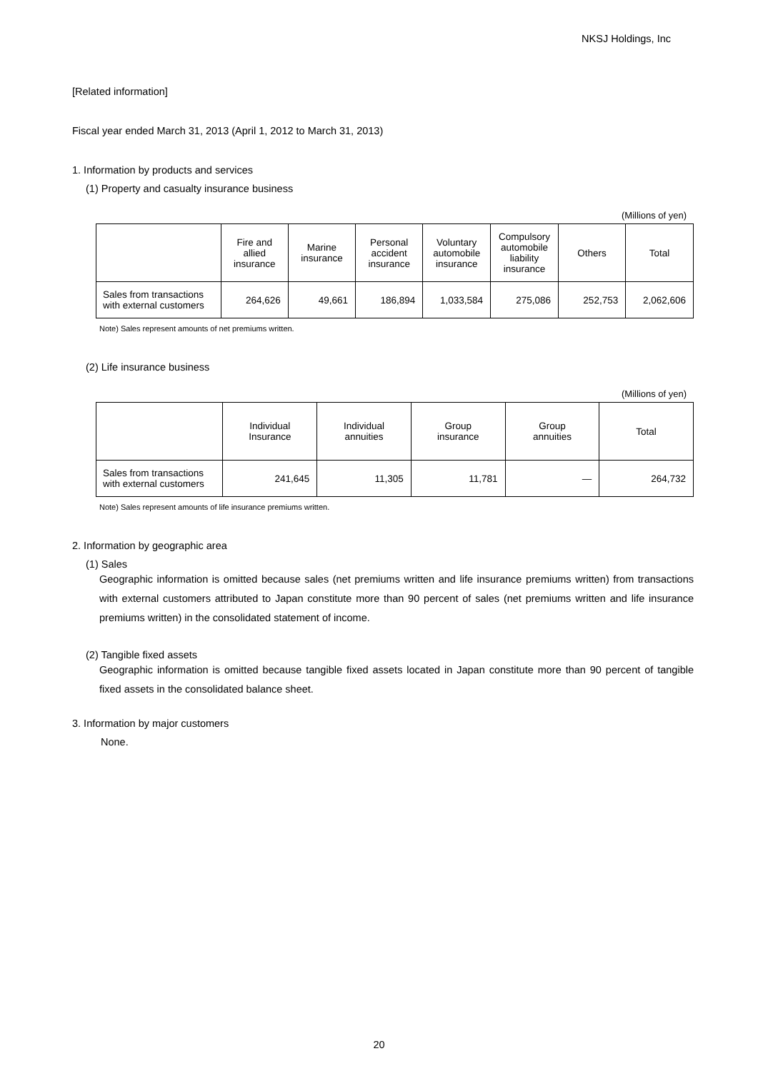NKSJ Holdings, Inc
[Related information]
Fiscal year ended March 31, 2013 (April 1, 2012 to March 31, 2013)
1. Information by products and services
(1) Property and casualty insurance business
(Millions of yen)
| | Fire and allied insurance | Marine insurance | Personal accident insurance | Voluntary automobile insurance | Compulsory automobile liability insurance | Others | Total |
| --- | --- | --- | --- | --- | --- | --- | --- |
| Sales from transactions with external customers | 264,626 | 49,661 | 186,894 | 1,033,584 | 275,086 | 252,753 | 2,062,606 |
Note) Sales represent amounts of net premiums written.
(2) Life insurance business
(Millions of yen)
| | Individual Insurance | Individual annuities | Group insurance | Group annuities | Total |
| --- | --- | --- | --- | --- | --- |
| Sales from transactions with external customers | 241,645 | 11,305 | 11,781 | — | 264,732 |
Note) Sales represent amounts of life insurance premiums written.
2. Information by geographic area
(1) Sales
Geographic information is omitted because sales (net premiums written and life insurance premiums written) from transactions with external customers attributed to Japan constitute more than 90 percent of sales (net premiums written and life insurance premiums written) in the consolidated statement of income.
(2) Tangible fixed assets
Geographic information is omitted because tangible fixed assets located in Japan constitute more than 90 percent of tangible fixed assets in the consolidated balance sheet.
3. Information by major customers
None.
20